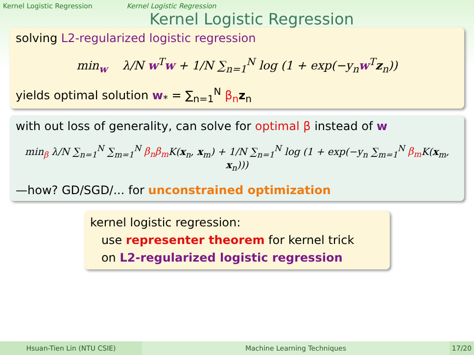Kernel Logistic Regression Kernel Logistic Regression
Kernel Logistic Regression
solving L2-regularized logistic regression
min<sub>w</sub> λ/N w<sup>T</sup>w + 1/N ∑<sub>n=1</sub><sup>N</sup> log (1 + exp(−y<sub>n</sub>w<sup>T</sup>z<sub>n</sub>))
yields optimal solution w<sub>*</sub> = ∑<sub>n=1</sub><sup>N</sup> β<sub>n</sub> z<sub>n</sub>
with out loss of generality, can solve for optimal β instead of w
min<sub>β</sub> λ/N ∑<sub>n=1</sub><sup>N</sup> ∑<sub>m=1</sub><sup>N</sup> β<sub>n</sub>β<sub>m</sub> K(x<sub>n</sub>, x<sub>m</sub>) + 1/N ∑<sub>n=1</sub><sup>N</sup> log (1 + exp(−y<sub>n</sub> ∑<sub>m=1</sub><sup>N</sup> β<sub>m</sub> K(x<sub>m</sub>, x<sub>n</sub>)))
—how? GD/SGD/... for unconstrained optimization
kernel logistic regression:
use representer theorem for kernel trick
on L2-regularized logistic regression
Hsuan-Tien Lin (NTU CSIE) Machine Learning Techniques 17/20